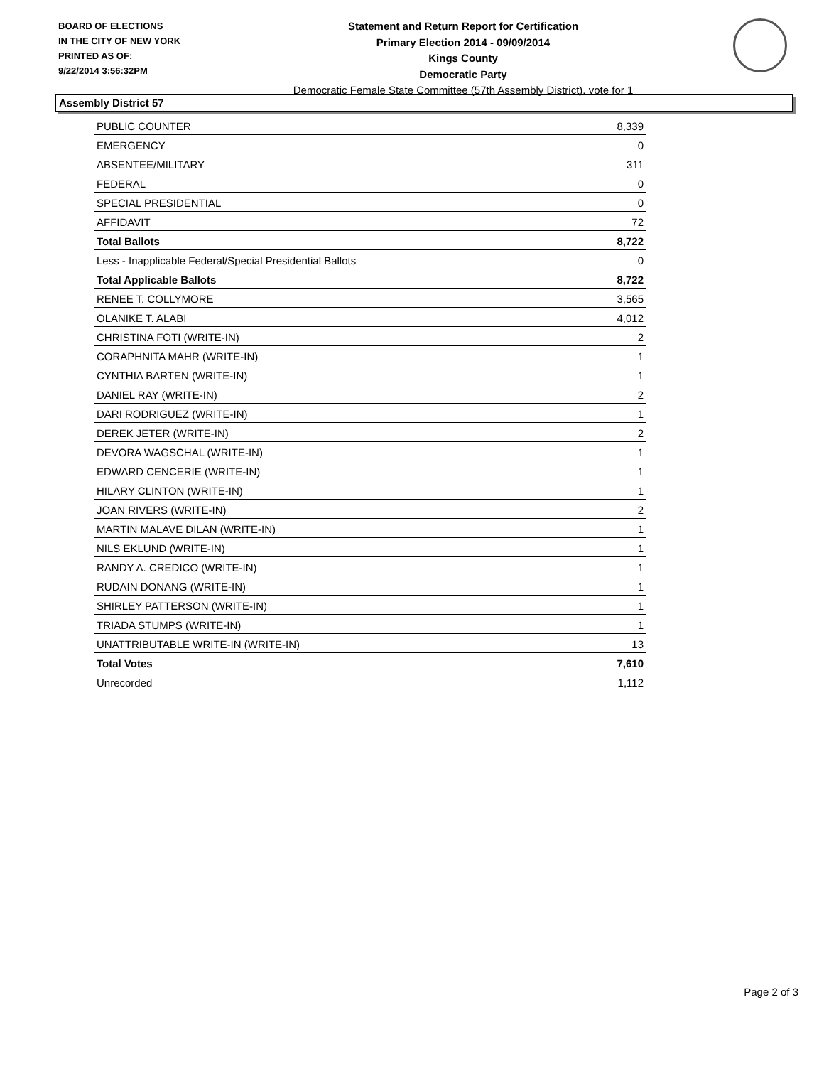BOARD OF ELECTIONS
IN THE CITY OF NEW YORK
PRINTED AS OF:
9/22/2014 3:56:32PM
Statement and Return Report for Certification
Primary Election 2014 - 09/09/2014
Kings County
Democratic Party
Democratic Female State Committee (57th Assembly District), vote for 1
Assembly District 57
| PUBLIC COUNTER | 8,339 |
| EMERGENCY | 0 |
| ABSENTEE/MILITARY | 311 |
| FEDERAL | 0 |
| SPECIAL PRESIDENTIAL | 0 |
| AFFIDAVIT | 72 |
| Total Ballots | 8,722 |
| Less - Inapplicable Federal/Special Presidential Ballots | 0 |
| Total Applicable Ballots | 8,722 |
| RENEE T. COLLYMORE | 3,565 |
| OLANIKE T. ALABI | 4,012 |
| CHRISTINA FOTI (WRITE-IN) | 2 |
| CORAPHNITA MAHR (WRITE-IN) | 1 |
| CYNTHIA BARTEN (WRITE-IN) | 1 |
| DANIEL RAY (WRITE-IN) | 2 |
| DARI RODRIGUEZ (WRITE-IN) | 1 |
| DEREK JETER (WRITE-IN) | 2 |
| DEVORA WAGSCHAL (WRITE-IN) | 1 |
| EDWARD CENCERIE (WRITE-IN) | 1 |
| HILARY CLINTON (WRITE-IN) | 1 |
| JOAN RIVERS (WRITE-IN) | 2 |
| MARTIN MALAVE DILAN (WRITE-IN) | 1 |
| NILS EKLUND (WRITE-IN) | 1 |
| RANDY A. CREDICO (WRITE-IN) | 1 |
| RUDAIN DONANG (WRITE-IN) | 1 |
| SHIRLEY PATTERSON (WRITE-IN) | 1 |
| TRIADA STUMPS (WRITE-IN) | 1 |
| UNATTRIBUTABLE WRITE-IN (WRITE-IN) | 13 |
| Total Votes | 7,610 |
| Unrecorded | 1,112 |
Page 2 of 3